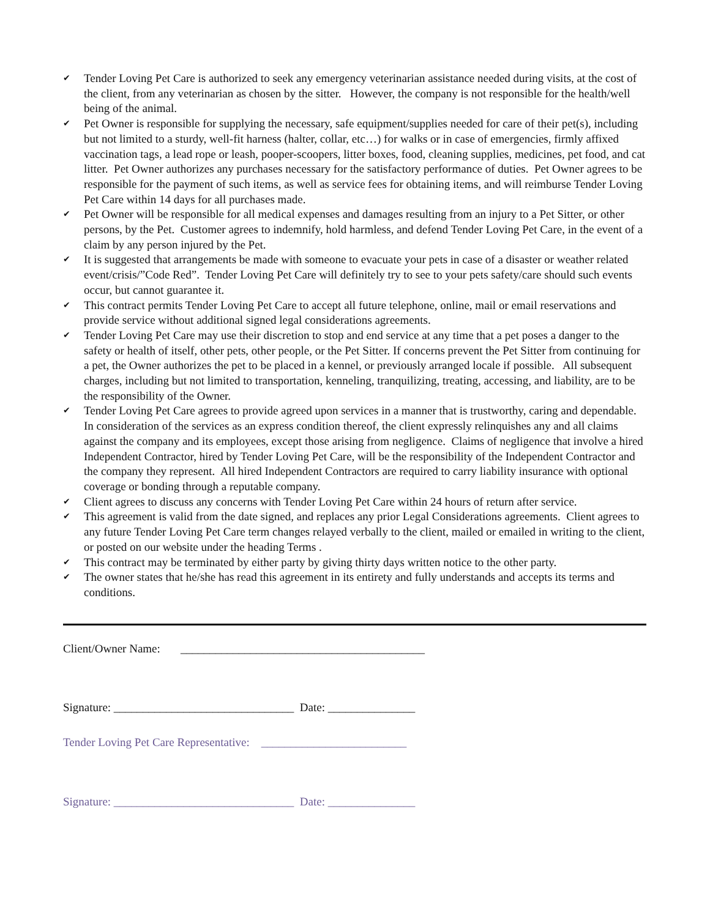✔ Tender Loving Pet Care is authorized to seek any emergency veterinarian assistance needed during visits, at the cost of the client, from any veterinarian as chosen by the sitter. However, the company is not responsible for the health/well being of the animal.
✔ Pet Owner is responsible for supplying the necessary, safe equipment/supplies needed for care of their pet(s), including but not limited to a sturdy, well-fit harness (halter, collar, etc…) for walks or in case of emergencies, firmly affixed vaccination tags, a lead rope or leash, pooper-scoopers, litter boxes, food, cleaning supplies, medicines, pet food, and cat litter. Pet Owner authorizes any purchases necessary for the satisfactory performance of duties. Pet Owner agrees to be responsible for the payment of such items, as well as service fees for obtaining items, and will reimburse Tender Loving Pet Care within 14 days for all purchases made.
✔ Pet Owner will be responsible for all medical expenses and damages resulting from an injury to a Pet Sitter, or other persons, by the Pet. Customer agrees to indemnify, hold harmless, and defend Tender Loving Pet Care, in the event of a claim by any person injured by the Pet.
✔ It is suggested that arrangements be made with someone to evacuate your pets in case of a disaster or weather related event/crisis/”Code Red”. Tender Loving Pet Care will definitely try to see to your pets safety/care should such events occur, but cannot guarantee it.
✔ This contract permits Tender Loving Pet Care to accept all future telephone, online, mail or email reservations and provide service without additional signed legal considerations agreements.
✔ Tender Loving Pet Care may use their discretion to stop and end service at any time that a pet poses a danger to the safety or health of itself, other pets, other people, or the Pet Sitter. If concerns prevent the Pet Sitter from continuing for a pet, the Owner authorizes the pet to be placed in a kennel, or previously arranged locale if possible. All subsequent charges, including but not limited to transportation, kenneling, tranquilizing, treating, accessing, and liability, are to be the responsibility of the Owner.
✔ Tender Loving Pet Care agrees to provide agreed upon services in a manner that is trustworthy, caring and dependable. In consideration of the services as an express condition thereof, the client expressly relinquishes any and all claims against the company and its employees, except those arising from negligence. Claims of negligence that involve a hired Independent Contractor, hired by Tender Loving Pet Care, will be the responsibility of the Independent Contractor and the company they represent. All hired Independent Contractors are required to carry liability insurance with optional coverage or bonding through a reputable company.
✔ Client agrees to discuss any concerns with Tender Loving Pet Care within 24 hours of return after service.
✔ This agreement is valid from the date signed, and replaces any prior Legal Considerations agreements. Client agrees to any future Tender Loving Pet Care term changes relayed verbally to the client, mailed or emailed in writing to the client, or posted on our website under the heading Terms .
✔ This contract may be terminated by either party by giving thirty days written notice to the other party.
✔ The owner states that he/she has read this agreement in its entirety and fully understands and accepts its terms and conditions.
Client/Owner Name: __________________________________________
Signature: _______________________________ Date: _______________
Tender Loving Pet Care Representative: _________________________
Signature: _______________________________ Date: _______________